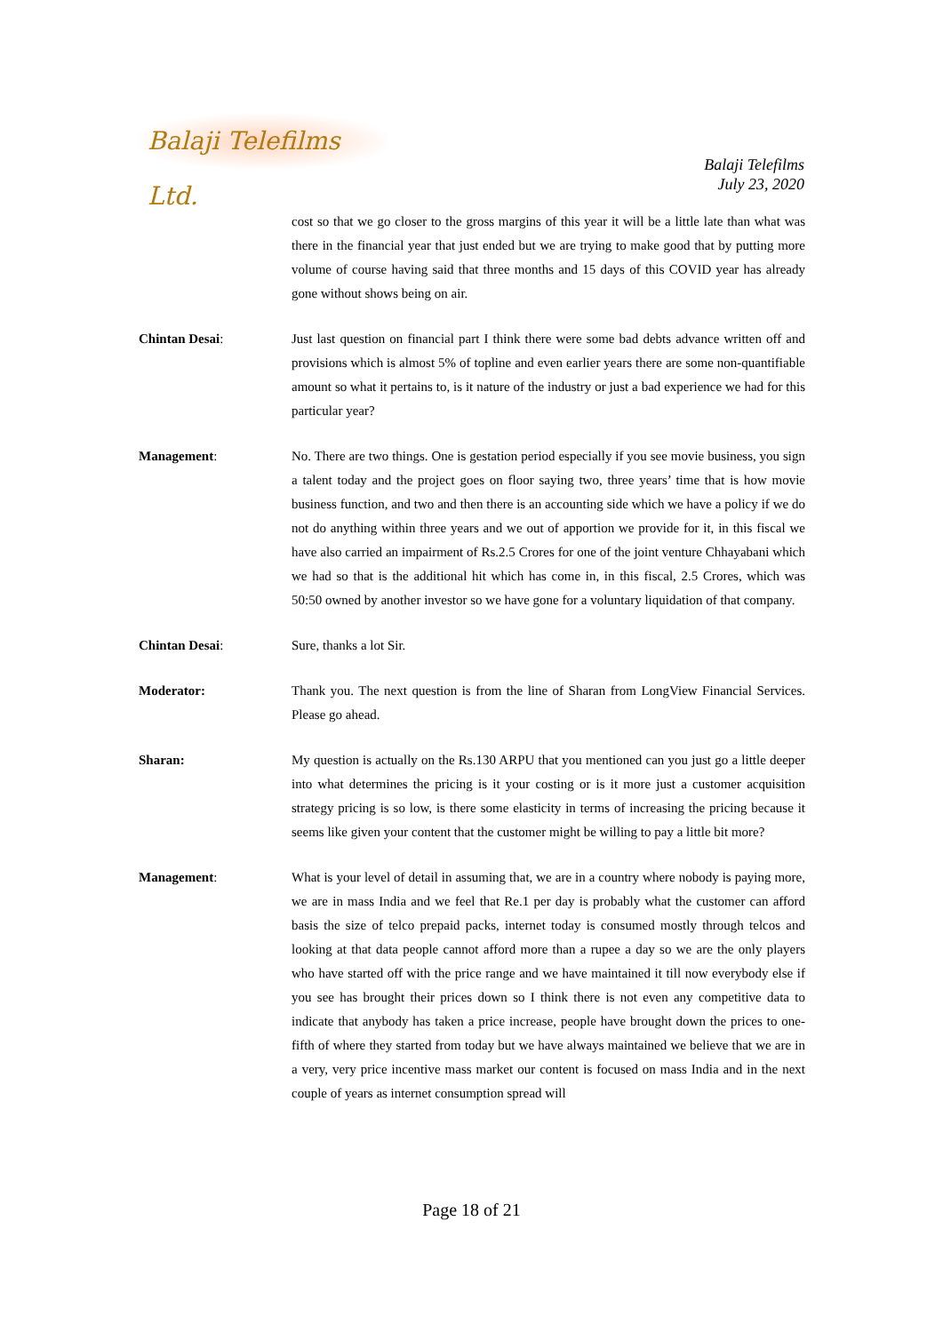Balaji Telefilms Ltd.
Balaji Telefilms
July 23, 2020
cost so that we go closer to the gross margins of this year it will be a little late than what was there in the financial year that just ended but we are trying to make good that by putting more volume of course having said that three months and 15 days of this COVID year has already gone without shows being on air.
Chintan Desai: Just last question on financial part I think there were some bad debts advance written off and provisions which is almost 5% of topline and even earlier years there are some non-quantifiable amount so what it pertains to, is it nature of the industry or just a bad experience we had for this particular year?
Management: No. There are two things. One is gestation period especially if you see movie business, you sign a talent today and the project goes on floor saying two, three years’ time that is how movie business function, and two and then there is an accounting side which we have a policy if we do not do anything within three years and we out of apportion we provide for it, in this fiscal we have also carried an impairment of Rs.2.5 Crores for one of the joint venture Chhayabani which we had so that is the additional hit which has come in, in this fiscal, 2.5 Crores, which was 50:50 owned by another investor so we have gone for a voluntary liquidation of that company.
Chintan Desai: Sure, thanks a lot Sir.
Moderator: Thank you. The next question is from the line of Sharan from LongView Financial Services. Please go ahead.
Sharan: My question is actually on the Rs.130 ARPU that you mentioned can you just go a little deeper into what determines the pricing is it your costing or is it more just a customer acquisition strategy pricing is so low, is there some elasticity in terms of increasing the pricing because it seems like given your content that the customer might be willing to pay a little bit more?
Management: What is your level of detail in assuming that, we are in a country where nobody is paying more, we are in mass India and we feel that Re.1 per day is probably what the customer can afford basis the size of telco prepaid packs, internet today is consumed mostly through telcos and looking at that data people cannot afford more than a rupee a day so we are the only players who have started off with the price range and we have maintained it till now everybody else if you see has brought their prices down so I think there is not even any competitive data to indicate that anybody has taken a price increase, people have brought down the prices to one-fifth of where they started from today but we have always maintained we believe that we are in a very, very price incentive mass market our content is focused on mass India and in the next couple of years as internet consumption spread will
Page 18 of 21